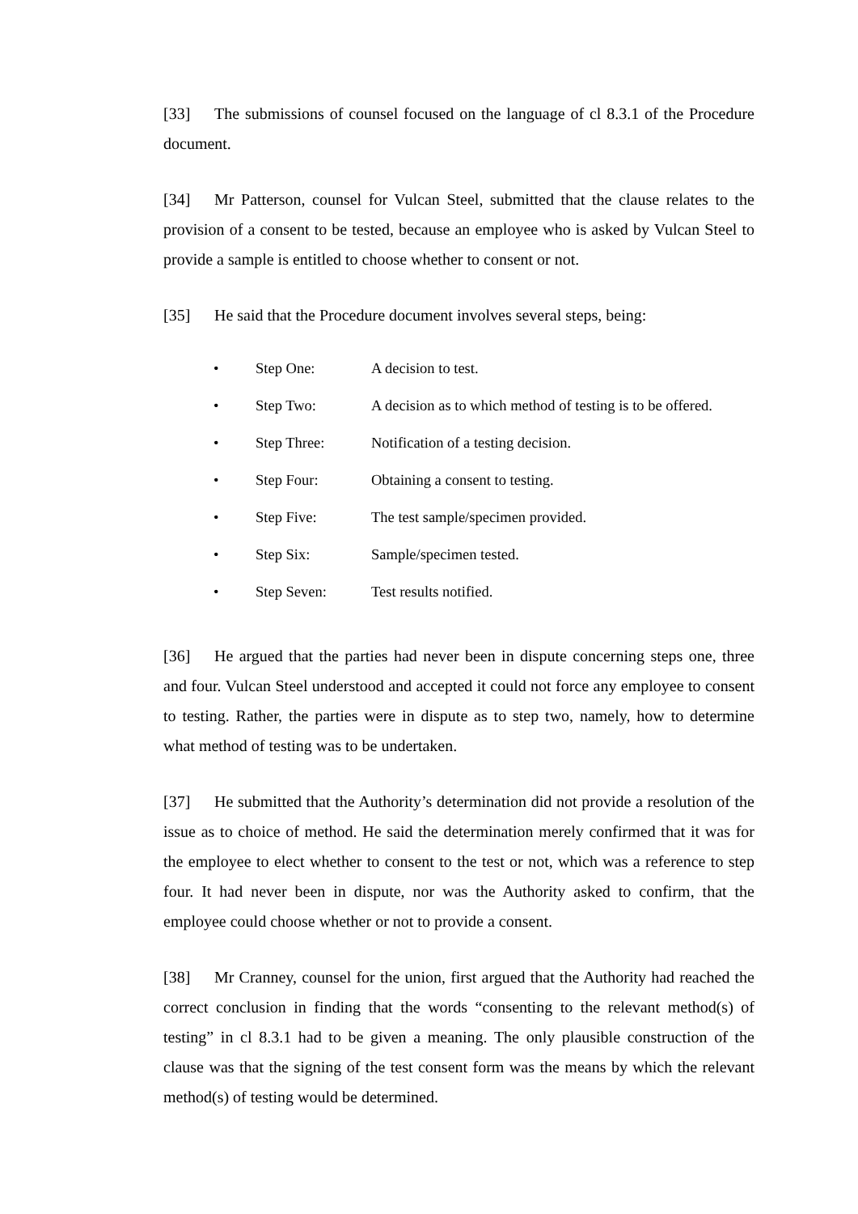[33] The submissions of counsel focused on the language of cl 8.3.1 of the Procedure document.
[34] Mr Patterson, counsel for Vulcan Steel, submitted that the clause relates to the provision of a consent to be tested, because an employee who is asked by Vulcan Steel to provide a sample is entitled to choose whether to consent or not.
[35] He said that the Procedure document involves several steps, being:
• Step One: A decision to test.
• Step Two: A decision as to which method of testing is to be offered.
• Step Three: Notification of a testing decision.
• Step Four: Obtaining a consent to testing.
• Step Five: The test sample/specimen provided.
• Step Six: Sample/specimen tested.
• Step Seven: Test results notified.
[36] He argued that the parties had never been in dispute concerning steps one, three and four. Vulcan Steel understood and accepted it could not force any employee to consent to testing. Rather, the parties were in dispute as to step two, namely, how to determine what method of testing was to be undertaken.
[37] He submitted that the Authority’s determination did not provide a resolution of the issue as to choice of method. He said the determination merely confirmed that it was for the employee to elect whether to consent to the test or not, which was a reference to step four. It had never been in dispute, nor was the Authority asked to confirm, that the employee could choose whether or not to provide a consent.
[38] Mr Cranney, counsel for the union, first argued that the Authority had reached the correct conclusion in finding that the words “consenting to the relevant method(s) of testing” in cl 8.3.1 had to be given a meaning. The only plausible construction of the clause was that the signing of the test consent form was the means by which the relevant method(s) of testing would be determined.